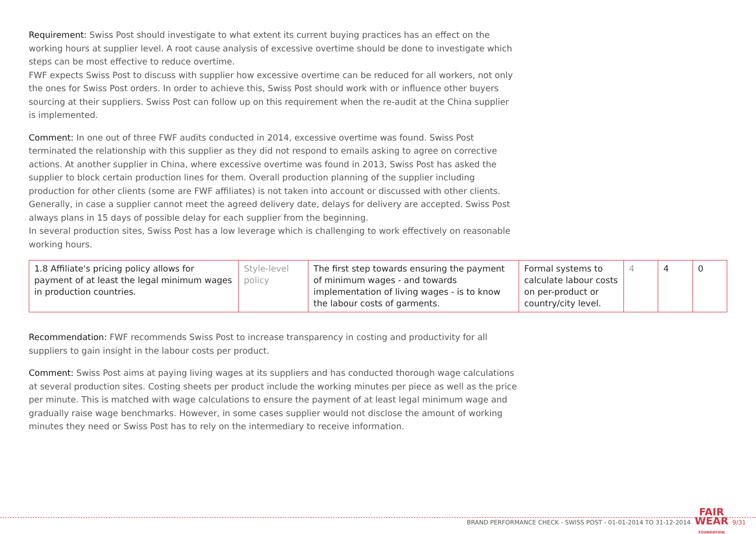Requirement: Swiss Post should investigate to what extent its current buying practices has an effect on the working hours at supplier level. A root cause analysis of excessive overtime should be done to investigate which steps can be most effective to reduce overtime.
FWF expects Swiss Post to discuss with supplier how excessive overtime can be reduced for all workers, not only the ones for Swiss Post orders. In order to achieve this, Swiss Post should work with or influence other buyers sourcing at their suppliers. Swiss Post can follow up on this requirement when the re-audit at the China supplier is implemented.
Comment: In one out of three FWF audits conducted in 2014, excessive overtime was found. Swiss Post terminated the relationship with this supplier as they did not respond to emails asking to agree on corrective actions. At another supplier in China, where excessive overtime was found in 2013, Swiss Post has asked the supplier to block certain production lines for them. Overall production planning of the supplier including production for other clients (some are FWF affiliates) is not taken into account or discussed with other clients. Generally, in case a supplier cannot meet the agreed delivery date, delays for delivery are accepted. Swiss Post always plans in 15 days of possible delay for each supplier from the beginning.
In several production sites, Swiss Post has a low leverage which is challenging to work effectively on reasonable working hours.
| 1.8 Affiliate's pricing policy allows for payment of at least the legal minimum wages in production countries. | Style-level policy | The first step towards ensuring the payment of minimum wages - and towards implementation of living wages - is to know the labour costs of garments. | Formal systems to calculate labour costs on per-product or country/city level. | 4 | 4 | 0 |
Recommendation: FWF recommends Swiss Post to increase transparency in costing and productivity for all suppliers to gain insight in the labour costs per product.
Comment: Swiss Post aims at paying living wages at its suppliers and has conducted thorough wage calculations at several production sites. Costing sheets per product include the working minutes per piece as well as the price per minute. This is matched with wage calculations to ensure the payment of at least legal minimum wage and gradually raise wage benchmarks. However, in some cases supplier would not disclose the amount of working minutes they need or Swiss Post has to rely on the intermediary to receive information.
BRAND PERFORMANCE CHECK - SWISS POST - 01-01-2014 TO 31-12-2014 FAIR
WEAR
FOUNDATION 9/31